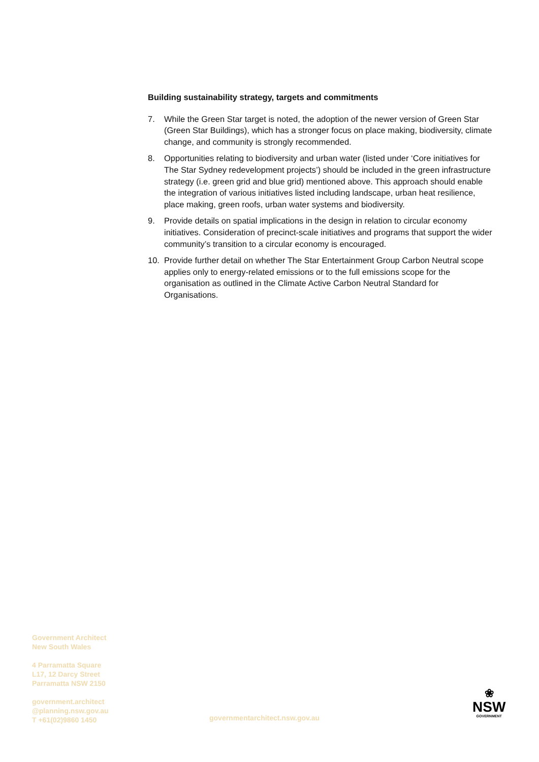Building sustainability strategy, targets and commitments
7. While the Green Star target is noted, the adoption of the newer version of Green Star (Green Star Buildings), which has a stronger focus on place making, biodiversity, climate change, and community is strongly recommended.
8. Opportunities relating to biodiversity and urban water (listed under ‘Core initiatives for The Star Sydney redevelopment projects’) should be included in the green infrastructure strategy (i.e. green grid and blue grid) mentioned above. This approach should enable the integration of various initiatives listed including landscape, urban heat resilience, place making, green roofs, urban water systems and biodiversity.
9. Provide details on spatial implications in the design in relation to circular economy initiatives. Consideration of precinct-scale initiatives and programs that support the wider community’s transition to a circular economy is encouraged.
10. Provide further detail on whether The Star Entertainment Group Carbon Neutral scope applies only to energy-related emissions or to the full emissions scope for the organisation as outlined in the Climate Active Carbon Neutral Standard for Organisations.
Government Architect
New South Wales
4 Parramatta Square
L17, 12 Darcy Street
Parramatta NSW 2150
government.architect
@planning.nsw.gov.au
T +61(02)9860 1450
governmentarchitect.nsw.gov.au
❀
NSW
GOVERNMENT